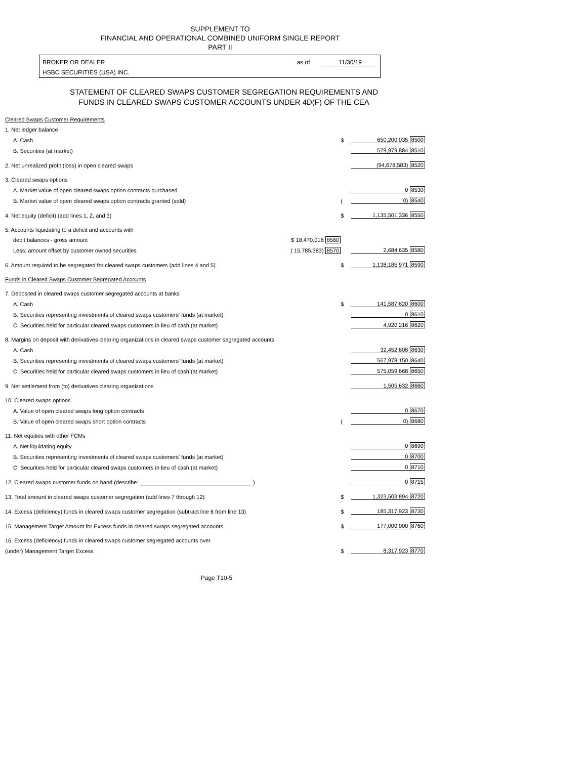SUPPLEMENT TO
FINANCIAL AND OPERATIONAL COMBINED UNIFORM SINGLE REPORT
PART II
BROKER OR DEALER
HSBC SECURITIES (USA) INC.
as of 11/30/19
STATEMENT OF CLEARED SWAPS CUSTOMER SEGREGATION REQUIREMENTS AND
FUNDS IN CLEARED SWAPS CUSTOMER ACCOUNTS UNDER 4D(F) OF THE CEA
| Cleared Swaps Customer Requirements | | | |
| 1. Net ledger balance | | | |
| A. Cash | | $ | 650,200,035 8500 |
| B. Securities (at market) | | | 579,979,884 8510 |
| 2. Net unrealized profit (loss) in open cleared swaps | | | (94,678,583) 8520 |
| 3. Cleared swaps options | | | |
| A. Market value of open cleared swaps option contracts purchased | | | 0 8530 |
| B. Market value of open cleared swaps option contracts granted (sold) | | ( | 0) 8540 |
| 4. Net equity (deficit) (add lines 1, 2, and 3) | | $ | 1,135,501,336 8550 |
| 5. Accounts liquidating to a deficit and accounts with | | | |
| debit balances - gross amount | $ 18,470,018 8560 | | |
| Less: amount offset by customer owned securities | ( 15,785,383) 8570 | | 2,684,635 8580 |
| 6. Amount required to be segregated for cleared swaps customers (add lines 4 and 5) | | $ | 1,138,185,971 8590 |
| Funds in Cleared Swaps Customer Segregated Accounts | | | |
| 7. Deposited in cleared swaps customer segregated accounts at banks | | | |
| A. Cash | | $ | 141,587,620 8600 |
| B. Securities representing investments of cleared swaps customers' funds (at market) | | | 0 8610 |
| C. Securities held for particular cleared swaps customers in lieu of cash (at market) | | | 4,920,216 8620 |
| 8. Margins on deposit with derivatives clearing organizations in cleared swaps customer segregated accounts | | | |
| A. Cash | | | 32,452,608 8630 |
| B. Securities representing investments of cleared swaps customers' funds (at market) | | | 567,978,150 8640 |
| C. Securities held for particular cleared swaps customers in lieu of cash (at market) | | | 575,059,668 8650 |
| 9. Net settlement from (to) derivatives clearing organizations | | | 1,505,632 8660 |
| 10. Cleared swaps options | | | |
| A. Value of open cleared swaps long option contracts | | | 0 8670 |
| B. Value of open cleared swaps short option contracts | | ( | 0) 8680 |
| 11. Net equities with other FCMs | | | |
| A. Net liquidating equity | | | 0 8690 |
| B. Securities representing investments of cleared swaps customers' funds (at market) | | | 0 8700 |
| C. Securities held for particular cleared swaps customers in lieu of cash (at market) | | | 0 8710 |
| 12. Cleared swaps customer funds on hand (describe: ____________________________________ ) | | | 0 8715 |
| 13. Total amount in cleared swaps customer segregation (add lines 7 through 12) | | $ | 1,323,503,894 8720 |
| 14. Excess (deficiency) funds in cleared swaps customer segregation (subtract line 6 from line 13) | | $ | 185,317,923 8730 |
| 15. Management Target Amount for Excess funds in cleared swaps segregated accounts | | $ | 177,000,000 8760 |
| 16. Excess (deficiency) funds in cleared swaps customer segregated accounts over | | | |
| (under) Management Target Excess | | $ | 8,317,923 8770 |
Page T10-5